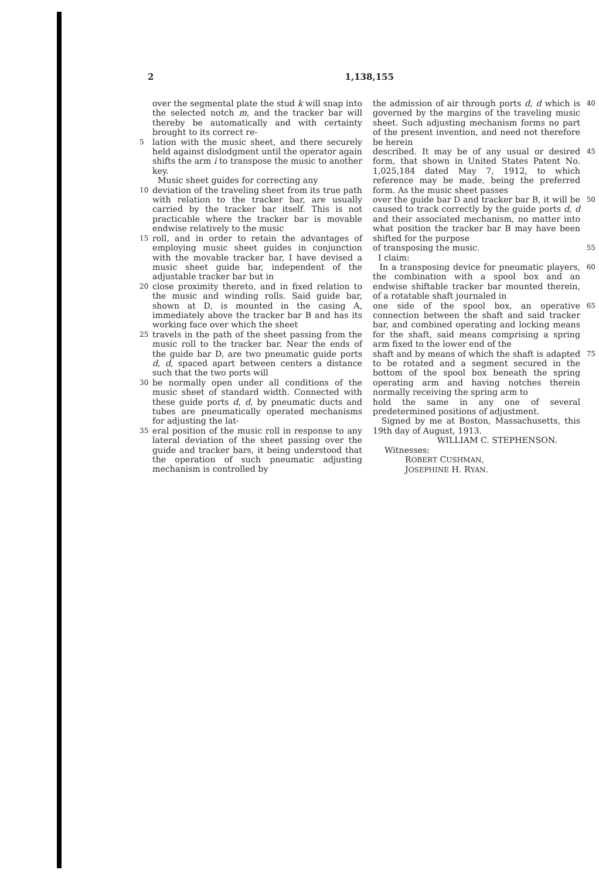2 1,138,155
over the segmental plate the stud k will snap into the selected notch m, and the tracker bar will thereby be automatically and with certainty brought to its correct re-
5 lation with the music sheet, and there securely held against dislodgment until the operator again shifts the arm i to transpose the music to another key.
Music sheet guides for correcting any
10 deviation of the traveling sheet from its true path with relation to the tracker bar, are usually carried by the tracker bar itself. This is not practicable where the tracker bar is movable endwise relatively to the music
15 roll, and in order to retain the advantages of employing music sheet guides in conjunction with the movable tracker bar, I have devised a music sheet guide bar, independent of the adjustable tracker bar but in
20 close proximity thereto, and in fixed relation to the music and winding rolls. Said guide bar, shown at D, is mounted in the casing A, immediately above the tracker bar B and has its working face over which the sheet
25 travels in the path of the sheet passing from the music roll to the tracker bar. Near the ends of the guide bar D, are two pneumatic guide ports d, d, spaced apart between centers a distance such that the two ports will
30 be normally open under all conditions of the music sheet of standard width. Connected with these guide ports d, d, by pneumatic ducts and tubes are pneumatically operated mechanisms for adjusting the lat-
35 eral position of the music roll in response to any lateral deviation of the sheet passing over the guide and tracker bars, it being understood that the operation of such pneumatic adjusting mechanism is controlled by
the admission of air through ports d, d which is governed by the margins of the traveling music sheet. Such adjusting mechanism forms no part of the present invention, and need not therefore be herein 40
described. It may be of any usual or desired form, that shown in United States Patent No. 1,025,184 dated May 7, 1912, to which reference may be made, being the preferred form. As the music sheet passes 45
over the guide bar D and tracker bar B, it will be caused to track correctly by the guide ports d, d and their associated mechanism, no matter into what position the tracker bar B may have been shifted for the purpose 50
of transposing the music. 55
I claim:
In a transposing device for pneumatic players, the combination with a spool box and an endwise shiftable tracker bar mounted therein, of a rotatable shaft journaled in 60
one side of the spool box, an operative connection between the shaft and said tracker bar, and combined operating and locking means for the shaft, said means comprising a spring arm fixed to the lower end of the 65
shaft and by means of which the shaft is adapted to be rotated and a segment secured in the bottom of the spool box beneath the spring operating arm and having notches therein normally receiving the spring arm to 75
hold the same in any one of several predetermined positions of adjustment.
Signed by me at Boston, Massachusetts, this 19th day of August, 1913.
WILLIAM C. STEPHENSON.
Witnesses:
ROBERT CUSHMAN,
JOSEPHINE H. RYAN.